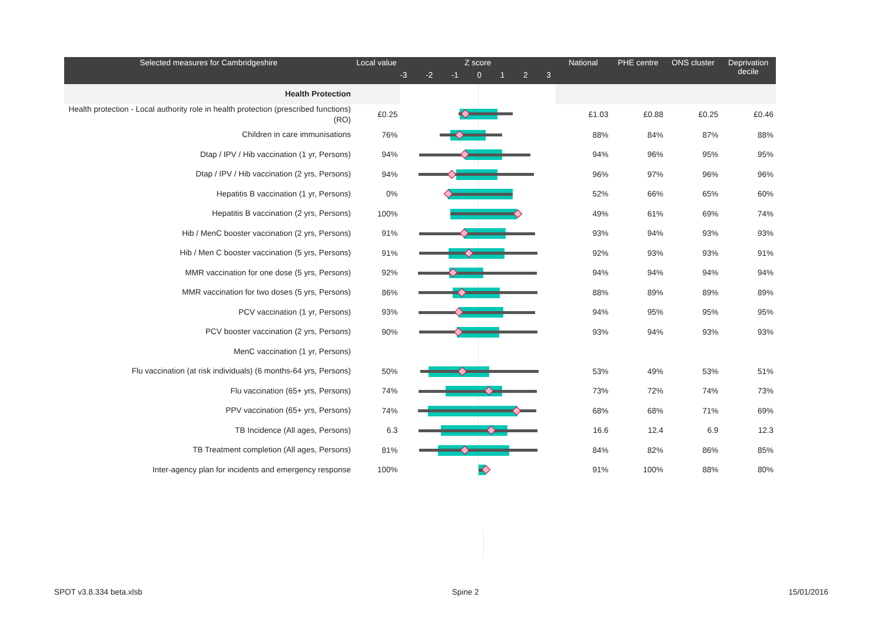| Selected measures for Cambridgeshire | Local value | Z score -3 -2 -1 0 1 2 3 | National | PHE centre | ONS cluster | Deprivation decile |
| --- | --- | --- | --- | --- | --- | --- |
| Health Protection | | | | | | |
| Health protection - Local authority role in health protection (prescribed functions) (RO) | £0.25 | | £1.03 | £0.88 | £0.25 | £0.46 |
| Children in care immunisations | 76% | | 88% | 84% | 87% | 88% |
| Dtap / IPV / Hib vaccination (1 yr, Persons) | 94% | | 94% | 96% | 95% | 95% |
| Dtap / IPV / Hib vaccination (2 yrs, Persons) | 94% | | 96% | 97% | 96% | 96% |
| Hepatitis B vaccination (1 yr, Persons) | 0% | | 52% | 66% | 65% | 60% |
| Hepatitis B vaccination (2 yrs, Persons) | 100% | | 49% | 61% | 69% | 74% |
| Hib / MenC booster vaccination (2 yrs, Persons) | 91% | | 93% | 94% | 93% | 93% |
| Hib / Men C booster vaccination (5 yrs, Persons) | 91% | | 92% | 93% | 93% | 91% |
| MMR vaccination for one dose (5 yrs, Persons) | 92% | | 94% | 94% | 94% | 94% |
| MMR vaccination for two doses (5 yrs, Persons) | 86% | | 88% | 89% | 89% | 89% |
| PCV vaccination (1 yr, Persons) | 93% | | 94% | 95% | 95% | 95% |
| PCV booster vaccination (2 yrs, Persons) | 90% | | 93% | 94% | 93% | 93% |
| MenC vaccination (1 yr, Persons) | | | | | | |
| Flu vaccination (at risk individuals) (6 months-64 yrs, Persons) | 50% | | 53% | 49% | 53% | 51% |
| Flu vaccination (65+ yrs, Persons) | 74% | | 73% | 72% | 74% | 73% |
| PPV vaccination (65+ yrs, Persons) | 74% | | 68% | 68% | 71% | 69% |
| TB Incidence (All ages, Persons) | 6.3 | | 16.6 | 12.4 | 6.9 | 12.3 |
| TB Treatment completion (All ages, Persons) | 81% | | 84% | 82% | 86% | 85% |
| Inter-agency plan for incidents and emergency response | 100% | | 91% | 100% | 88% | 80% |
SPOT v3.8.334 beta.xlsb Spine 2 15/01/2016